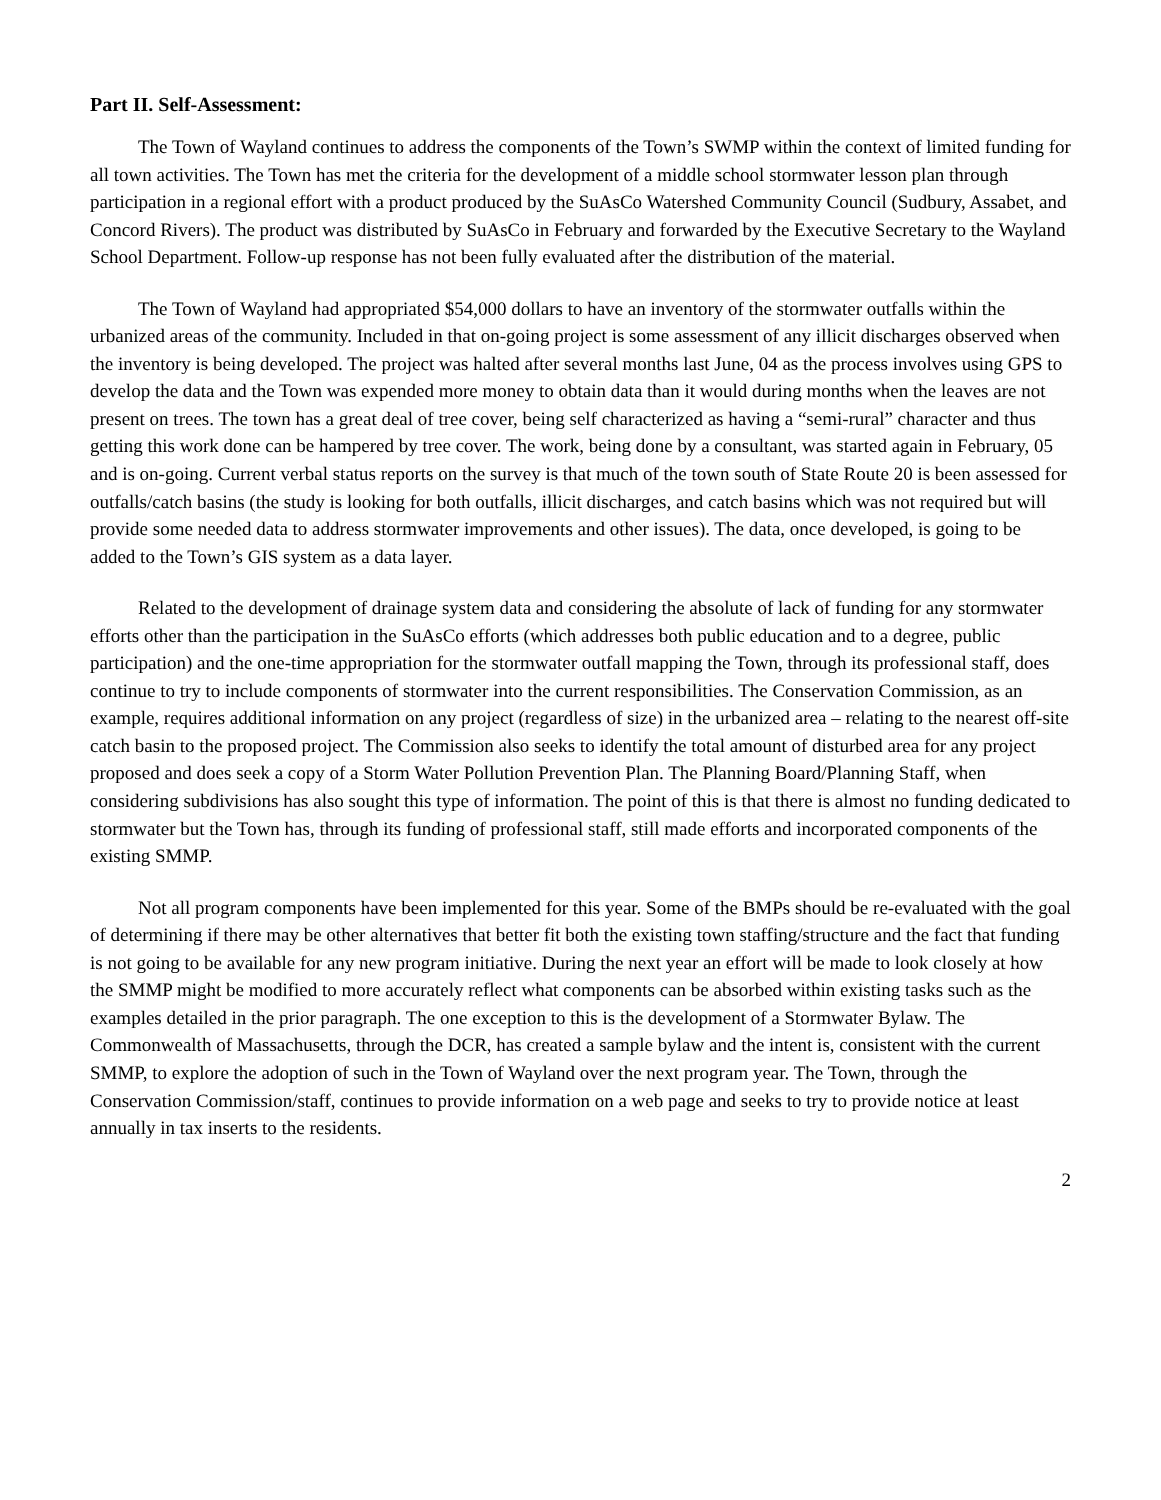Part II. Self-Assessment:
The Town of Wayland continues to address the components of the Town’s SWMP within the context of limited funding for all town activities. The Town has met the criteria for the development of a middle school stormwater lesson plan through participation in a regional effort with a product produced by the SuAsCo Watershed Community Council (Sudbury, Assabet, and Concord Rivers). The product was distributed by SuAsCo in February and forwarded by the Executive Secretary to the Wayland School Department. Follow-up response has not been fully evaluated after the distribution of the material.
The Town of Wayland had appropriated $54,000 dollars to have an inventory of the stormwater outfalls within the urbanized areas of the community. Included in that on-going project is some assessment of any illicit discharges observed when the inventory is being developed. The project was halted after several months last June, 04 as the process involves using GPS to develop the data and the Town was expended more money to obtain data than it would during months when the leaves are not present on trees. The town has a great deal of tree cover, being self characterized as having a “semi-rural” character and thus getting this work done can be hampered by tree cover. The work, being done by a consultant, was started again in February, 05 and is on-going. Current verbal status reports on the survey is that much of the town south of State Route 20 is been assessed for outfalls/catch basins (the study is looking for both outfalls, illicit discharges, and catch basins which was not required but will provide some needed data to address stormwater improvements and other issues). The data, once developed, is going to be added to the Town’s GIS system as a data layer.
Related to the development of drainage system data and considering the absolute of lack of funding for any stormwater efforts other than the participation in the SuAsCo efforts (which addresses both public education and to a degree, public participation) and the one-time appropriation for the stormwater outfall mapping the Town, through its professional staff, does continue to try to include components of stormwater into the current responsibilities. The Conservation Commission, as an example, requires additional information on any project (regardless of size) in the urbanized area – relating to the nearest off-site catch basin to the proposed project. The Commission also seeks to identify the total amount of disturbed area for any project proposed and does seek a copy of a Storm Water Pollution Prevention Plan. The Planning Board/Planning Staff, when considering subdivisions has also sought this type of information. The point of this is that there is almost no funding dedicated to stormwater but the Town has, through its funding of professional staff, still made efforts and incorporated components of the existing SMMP.
Not all program components have been implemented for this year. Some of the BMPs should be re-evaluated with the goal of determining if there may be other alternatives that better fit both the existing town staffing/structure and the fact that funding is not going to be available for any new program initiative. During the next year an effort will be made to look closely at how the SMMP might be modified to more accurately reflect what components can be absorbed within existing tasks such as the examples detailed in the prior paragraph. The one exception to this is the development of a Stormwater Bylaw. The Commonwealth of Massachusetts, through the DCR, has created a sample bylaw and the intent is, consistent with the current SMMP, to explore the adoption of such in the Town of Wayland over the next program year. The Town, through the Conservation Commission/staff, continues to provide information on a web page and seeks to try to provide notice at least annually in tax inserts to the residents.
2